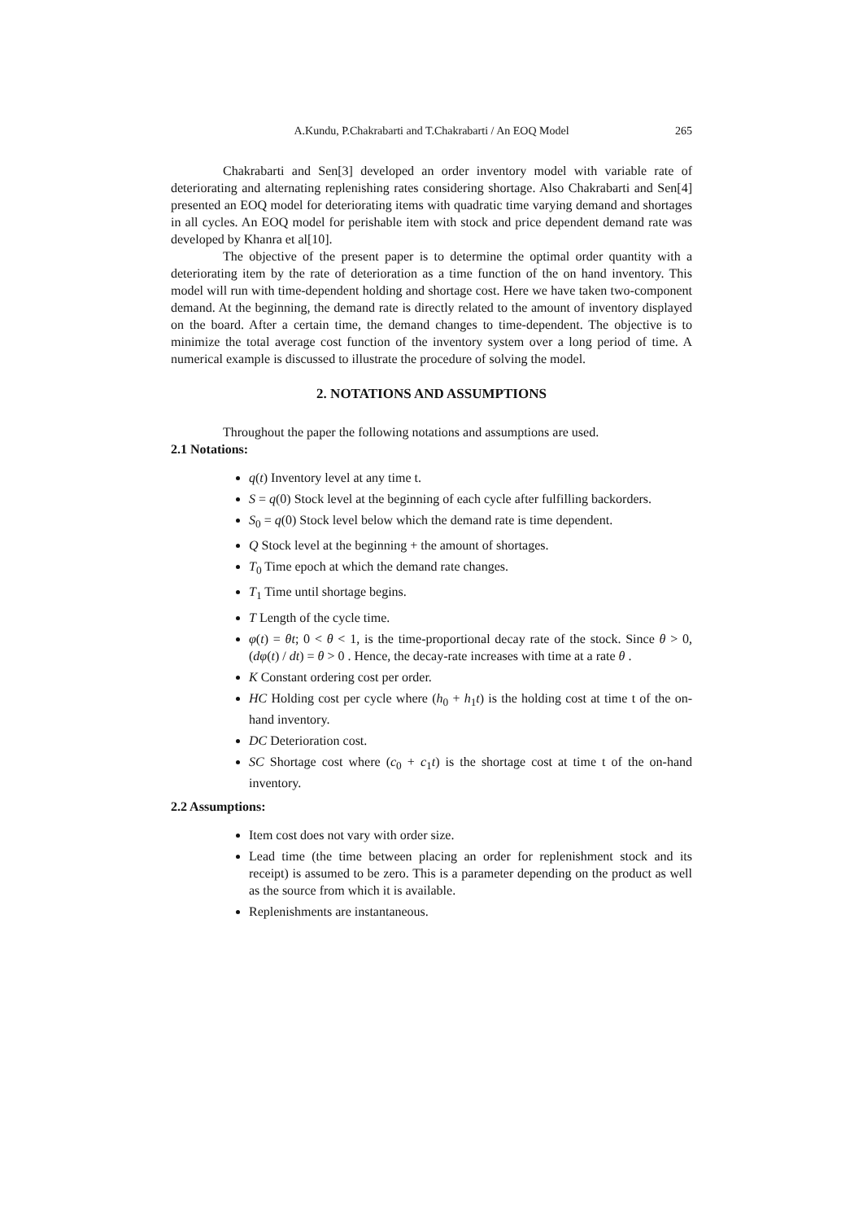A.Kundu, P.Chakrabarti and T.Chakrabarti / An EOQ Model 265
Chakrabarti and Sen[3] developed an order inventory model with variable rate of deteriorating and alternating replenishing rates considering shortage. Also Chakrabarti and Sen[4] presented an EOQ model for deteriorating items with quadratic time varying demand and shortages in all cycles. An EOQ model for perishable item with stock and price dependent demand rate was developed by Khanra et al[10].
The objective of the present paper is to determine the optimal order quantity with a deteriorating item by the rate of deterioration as a time function of the on hand inventory. This model will run with time-dependent holding and shortage cost. Here we have taken two-component demand. At the beginning, the demand rate is directly related to the amount of inventory displayed on the board. After a certain time, the demand changes to time-dependent. The objective is to minimize the total average cost function of the inventory system over a long period of time. A numerical example is discussed to illustrate the procedure of solving the model.
2. NOTATIONS AND ASSUMPTIONS
Throughout the paper the following notations and assumptions are used.
2.1 Notations:
q(t) Inventory level at any time t.
S = q(0) Stock level at the beginning of each cycle after fulfilling backorders.
S<sub>0</sub> = q(0) Stock level below which the demand rate is time dependent.
Q Stock level at the beginning + the amount of shortages.
T<sub>0</sub> Time epoch at which the demand rate changes.
T<sub>1</sub> Time until shortage begins.
T Length of the cycle time.
φ(t) = θt; 0 < θ < 1, is the time-proportional decay rate of the stock. Since θ > 0, (dφ(t) / dt) = θ > 0 . Hence, the decay-rate increases with time at a rate θ .
K Constant ordering cost per order.
HC Holding cost per cycle where (h<sub>0</sub> + h<sub>1</sub>t) is the holding cost at time t of the on-hand inventory.
DC Deterioration cost.
SC Shortage cost where (c<sub>0</sub> + c<sub>1</sub>t) is the shortage cost at time t of the on-hand inventory.
2.2 Assumptions:
Item cost does not vary with order size.
Lead time (the time between placing an order for replenishment stock and its receipt) is assumed to be zero. This is a parameter depending on the product as well as the source from which it is available.
Replenishments are instantaneous.